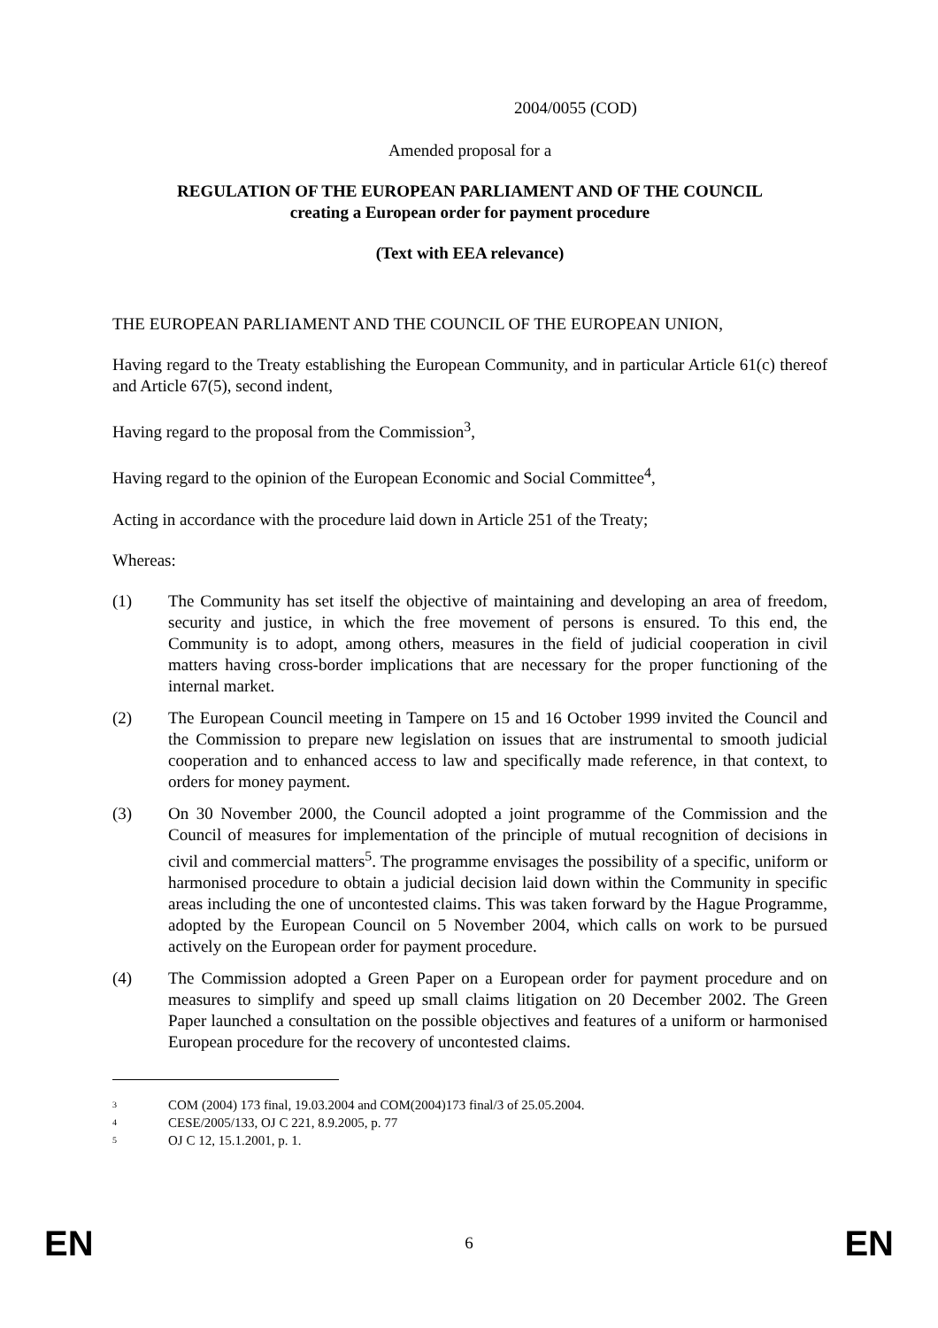2004/0055 (COD)
Amended proposal for a
REGULATION OF THE EUROPEAN PARLIAMENT AND OF THE COUNCIL
creating a European order for payment procedure
(Text with EEA relevance)
THE EUROPEAN PARLIAMENT AND THE COUNCIL OF THE EUROPEAN UNION,
Having regard to the Treaty establishing the European Community, and in particular Article 61(c) thereof and Article 67(5), second indent,
Having regard to the proposal from the Commission<sup>3</sup>,
Having regard to the opinion of the European Economic and Social Committee<sup>4</sup>,
Acting in accordance with the procedure laid down in Article 251 of the Treaty;
Whereas:
(1) The Community has set itself the objective of maintaining and developing an area of freedom, security and justice, in which the free movement of persons is ensured. To this end, the Community is to adopt, among others, measures in the field of judicial cooperation in civil matters having cross-border implications that are necessary for the proper functioning of the internal market.
(2) The European Council meeting in Tampere on 15 and 16 October 1999 invited the Council and the Commission to prepare new legislation on issues that are instrumental to smooth judicial cooperation and to enhanced access to law and specifically made reference, in that context, to orders for money payment.
(3) On 30 November 2000, the Council adopted a joint programme of the Commission and the Council of measures for implementation of the principle of mutual recognition of decisions in civil and commercial matters<sup>5</sup>. The programme envisages the possibility of a specific, uniform or harmonised procedure to obtain a judicial decision laid down within the Community in specific areas including the one of uncontested claims. This was taken forward by the Hague Programme, adopted by the European Council on 5 November 2004, which calls on work to be pursued actively on the European order for payment procedure.
(4) The Commission adopted a Green Paper on a European order for payment procedure and on measures to simplify and speed up small claims litigation on 20 December 2002. The Green Paper launched a consultation on the possible objectives and features of a uniform or harmonised European procedure for the recovery of uncontested claims.
3 COM (2004) 173 final, 19.03.2004 and COM(2004)173 final/3 of 25.05.2004.
4 CESE/2005/133, OJ C 221, 8.9.2005, p. 77
5 OJ C 12, 15.1.2001, p. 1.
EN 6 EN